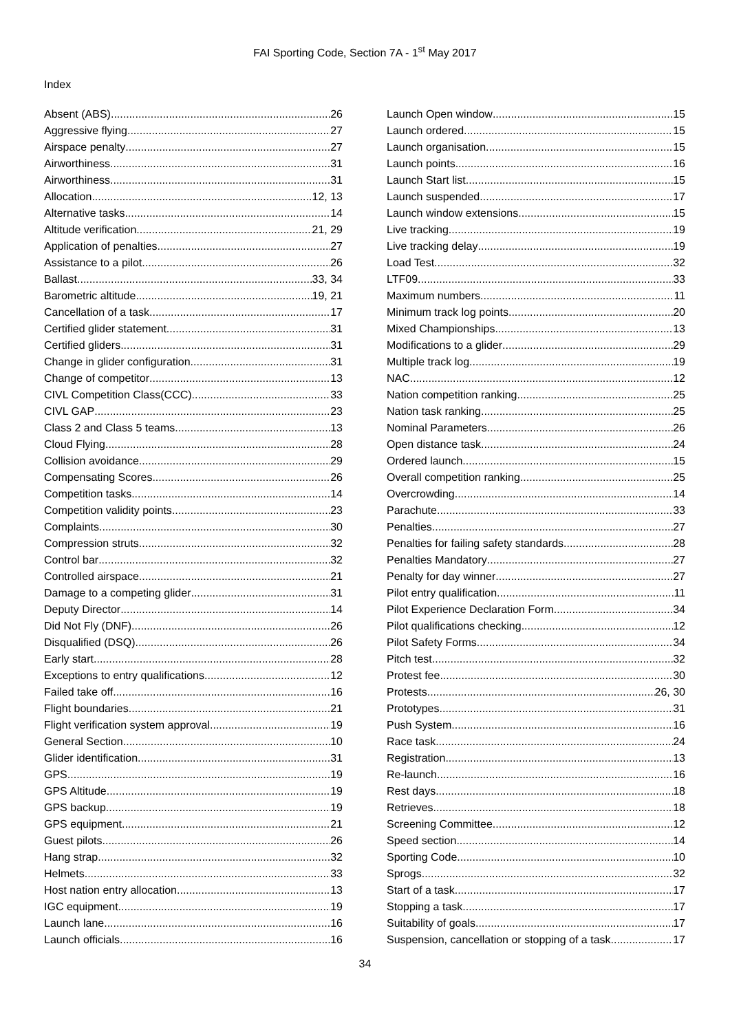FAI Sporting Code, Section 7A - 1<sup>st</sup> May 2017
Index
Absent (ABS) 26
Aggressive flying 27
Airspace penalty 27
Airworthiness 31
Airworthiness 31
Allocation 12, 13
Alternative tasks 14
Altitude verification 21, 29
Application of penalties 27
Assistance to a pilot 26
Ballast 33, 34
Barometric altitude 19, 21
Cancellation of a task 17
Certified glider statement 31
Certified gliders 31
Change in glider configuration 31
Change of competitor 13
CIVL Competition Class(CCC) 33
CIVL GAP 23
Class 2 and Class 5 teams 13
Cloud Flying 28
Collision avoidance 29
Compensating Scores 26
Competition tasks 14
Competition validity points 23
Complaints 30
Compression struts 32
Control bar 32
Controlled airspace 21
Damage to a competing glider 31
Deputy Director 14
Did Not Fly (DNF) 26
Disqualified (DSQ) 26
Early start 28
Exceptions to entry qualifications 12
Failed take off 16
Flight boundaries 21
Flight verification system approval 19
General Section 10
Glider identification 31
GPS 19
GPS Altitude 19
GPS backup 19
GPS equipment 21
Guest pilots 26
Hang strap 32
Helmets 33
Host nation entry allocation 13
IGC equipment 19
Launch lane 16
Launch officials 16
Launch Open window 15
Launch ordered 15
Launch organisation 15
Launch points 16
Launch Start list 15
Launch suspended 17
Launch window extensions 15
Live tracking 19
Live tracking delay 19
Load Test 32
LTF09 33
Maximum numbers 11
Minimum track log points 20
Mixed Championships 13
Modifications to a glider 29
Multiple track log 19
NAC 12
Nation competition ranking 25
Nation task ranking 25
Nominal Parameters 26
Open distance task 24
Ordered launch 15
Overall competition ranking 25
Overcrowding 14
Parachute 33
Penalties 27
Penalties for failing safety standards 28
Penalties Mandatory 27
Penalty for day winner 27
Pilot entry qualification 11
Pilot Experience Declaration Form 34
Pilot qualifications checking 12
Pilot Safety Forms 34
Pitch test 32
Protest fee 30
Protests 26, 30
Prototypes 31
Push System 16
Race task 24
Registration 13
Re-launch 16
Rest days 18
Retrieves 18
Screening Committee 12
Speed section 14
Sporting Code 10
Sprogs 32
Start of a task 17
Stopping a task 17
Suitability of goals 17
Suspension, cancellation or stopping of a task 17
34